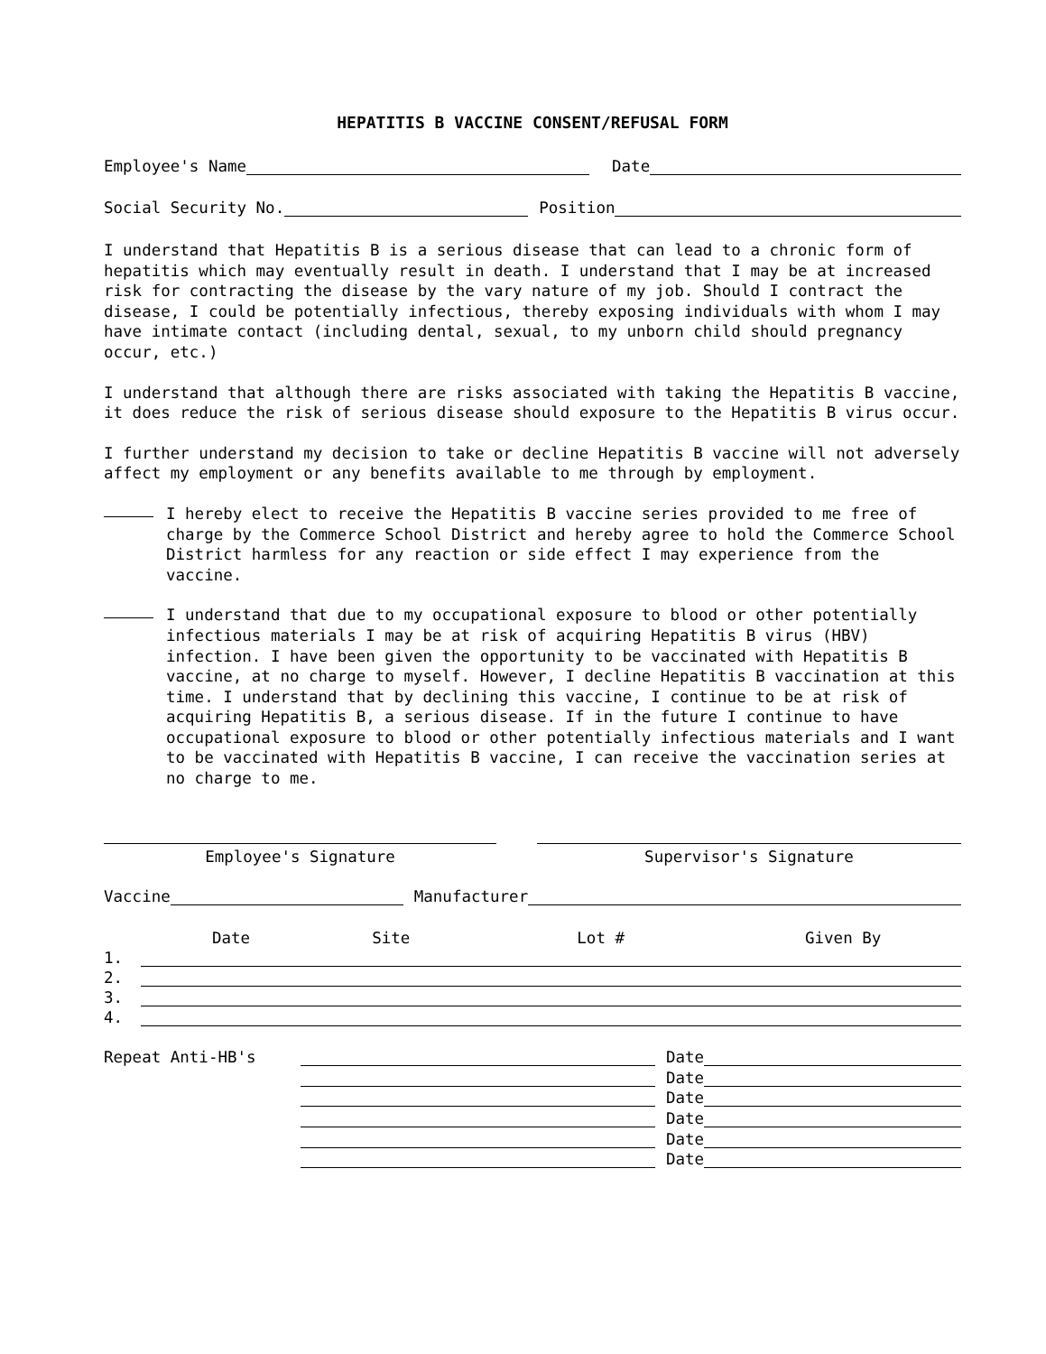HEPATITIS B VACCINE CONSENT/REFUSAL FORM
Employee's Name Date
Social Security No. Position
I understand that Hepatitis B is a serious disease that can lead to a chronic form of hepatitis which may eventually result in death. I understand that I may be at increased risk for contracting the disease by the vary nature of my job. Should I contract the disease, I could be potentially infectious, thereby exposing individuals with whom I may have intimate contact (including dental, sexual, to my unborn child should pregnancy occur, etc.)
I understand that although there are risks associated with taking the Hepatitis B vaccine, it does reduce the risk of serious disease should exposure to the Hepatitis B virus occur.
I further understand my decision to take or decline Hepatitis B vaccine will not adversely affect my employment or any benefits available to me through by employment.
I hereby elect to receive the Hepatitis B vaccine series provided to me free of charge by the Commerce School District and hereby agree to hold the Commerce School District harmless for any reaction or side effect I may experience from the vaccine.
I understand that due to my occupational exposure to blood or other potentially infectious materials I may be at risk of acquiring Hepatitis B virus (HBV) infection. I have been given the opportunity to be vaccinated with Hepatitis B vaccine, at no charge to myself. However, I decline Hepatitis B vaccination at this time. I understand that by declining this vaccine, I continue to be at risk of acquiring Hepatitis B, a serious disease. If in the future I continue to have occupational exposure to blood or other potentially infectious materials and I want to be vaccinated with Hepatitis B vaccine, I can receive the vaccination series at no charge to me.
Employee's Signature Supervisor's Signature
Vaccine Manufacturer
Date Site Lot # Given By
1.
2.
3.
4.
Repeat Anti-HB's Date
Date
Date
Date
Date
Date